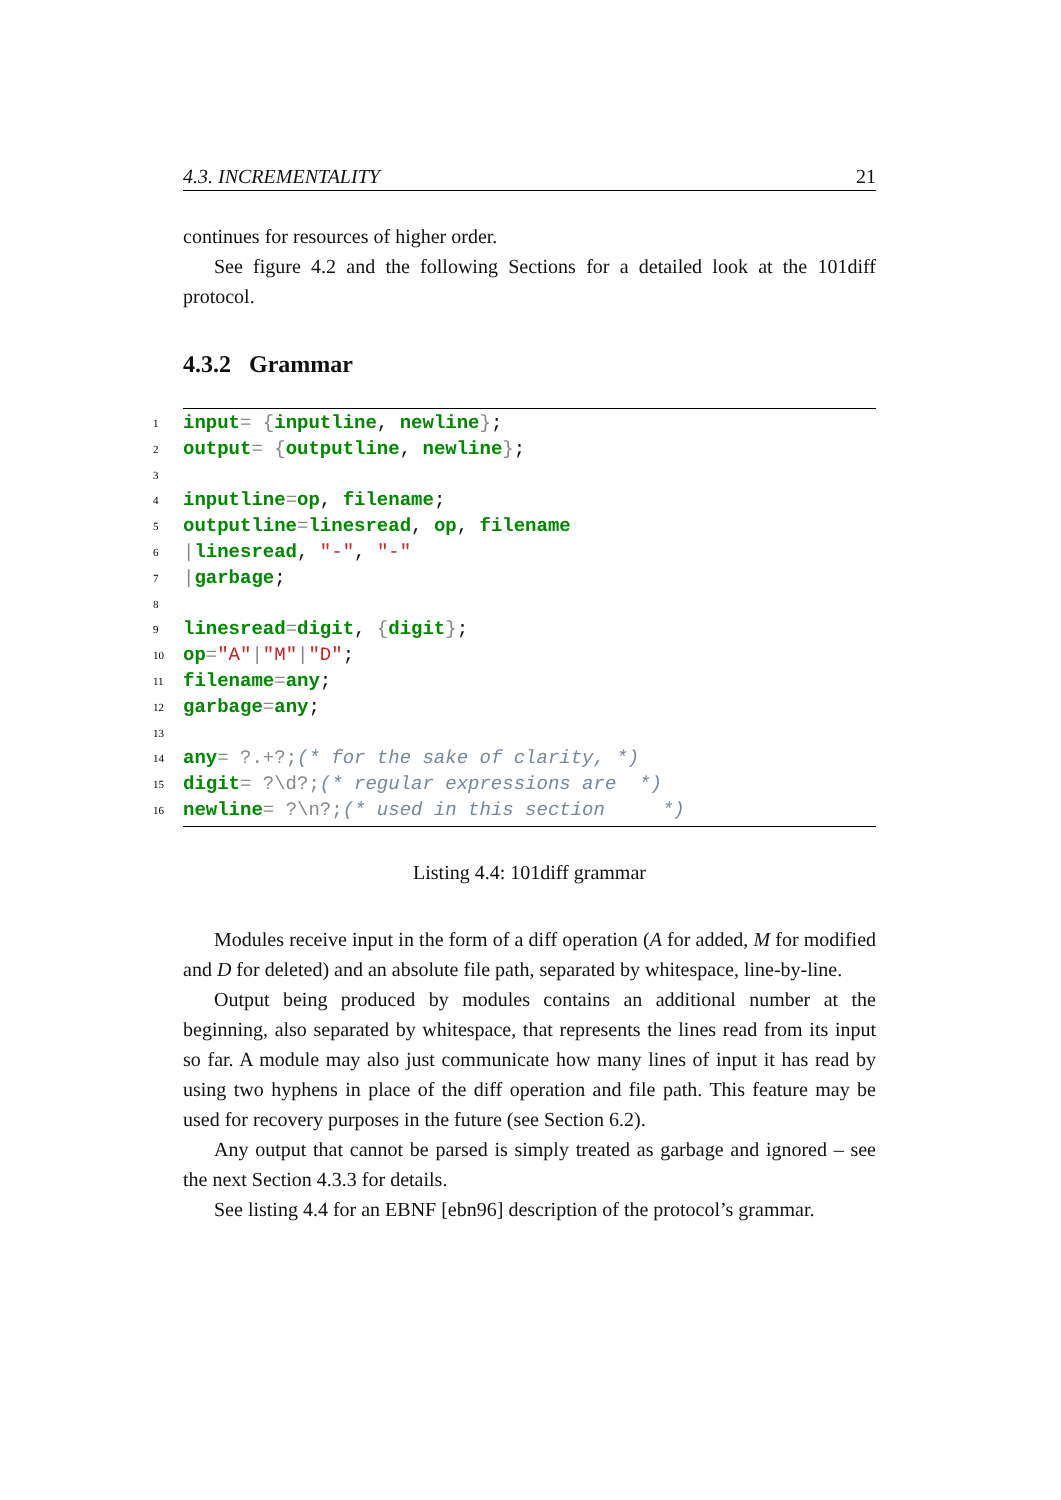4.3. INCREMENTALITY 21
continues for resources of higher order.
See figure 4.2 and the following Sections for a detailed look at the 101diff protocol.
4.3.2 Grammar
1 input = { inputline, newline };
2 output = { outputline, newline };
3
4 inputline = op, filename;
5 outputline = linesread, op, filename
6 | linesread, "-", "-"
7 | garbage;
8
9 linesread = digit, { digit };
10 op = "A" | "M" | "D";
11 filename = any;
12 garbage = any;
13
14 any = ?.+?; (* for the sake of clarity, *)
15 digit = ?\d?; (* regular expressions are *)
16 newline = ?\n?; (* used in this section *)
Listing 4.4: 101diff grammar
Modules receive input in the form of a diff operation (A for added, M for modified and D for deleted) and an absolute file path, separated by whitespace, line-by-line.
Output being produced by modules contains an additional number at the beginning, also separated by whitespace, that represents the lines read from its input so far. A module may also just communicate how many lines of input it has read by using two hyphens in place of the diff operation and file path. This feature may be used for recovery purposes in the future (see Section 6.2).
Any output that cannot be parsed is simply treated as garbage and ignored – see the next Section 4.3.3 for details.
See listing 4.4 for an EBNF [ebn96] description of the protocol’s grammar.